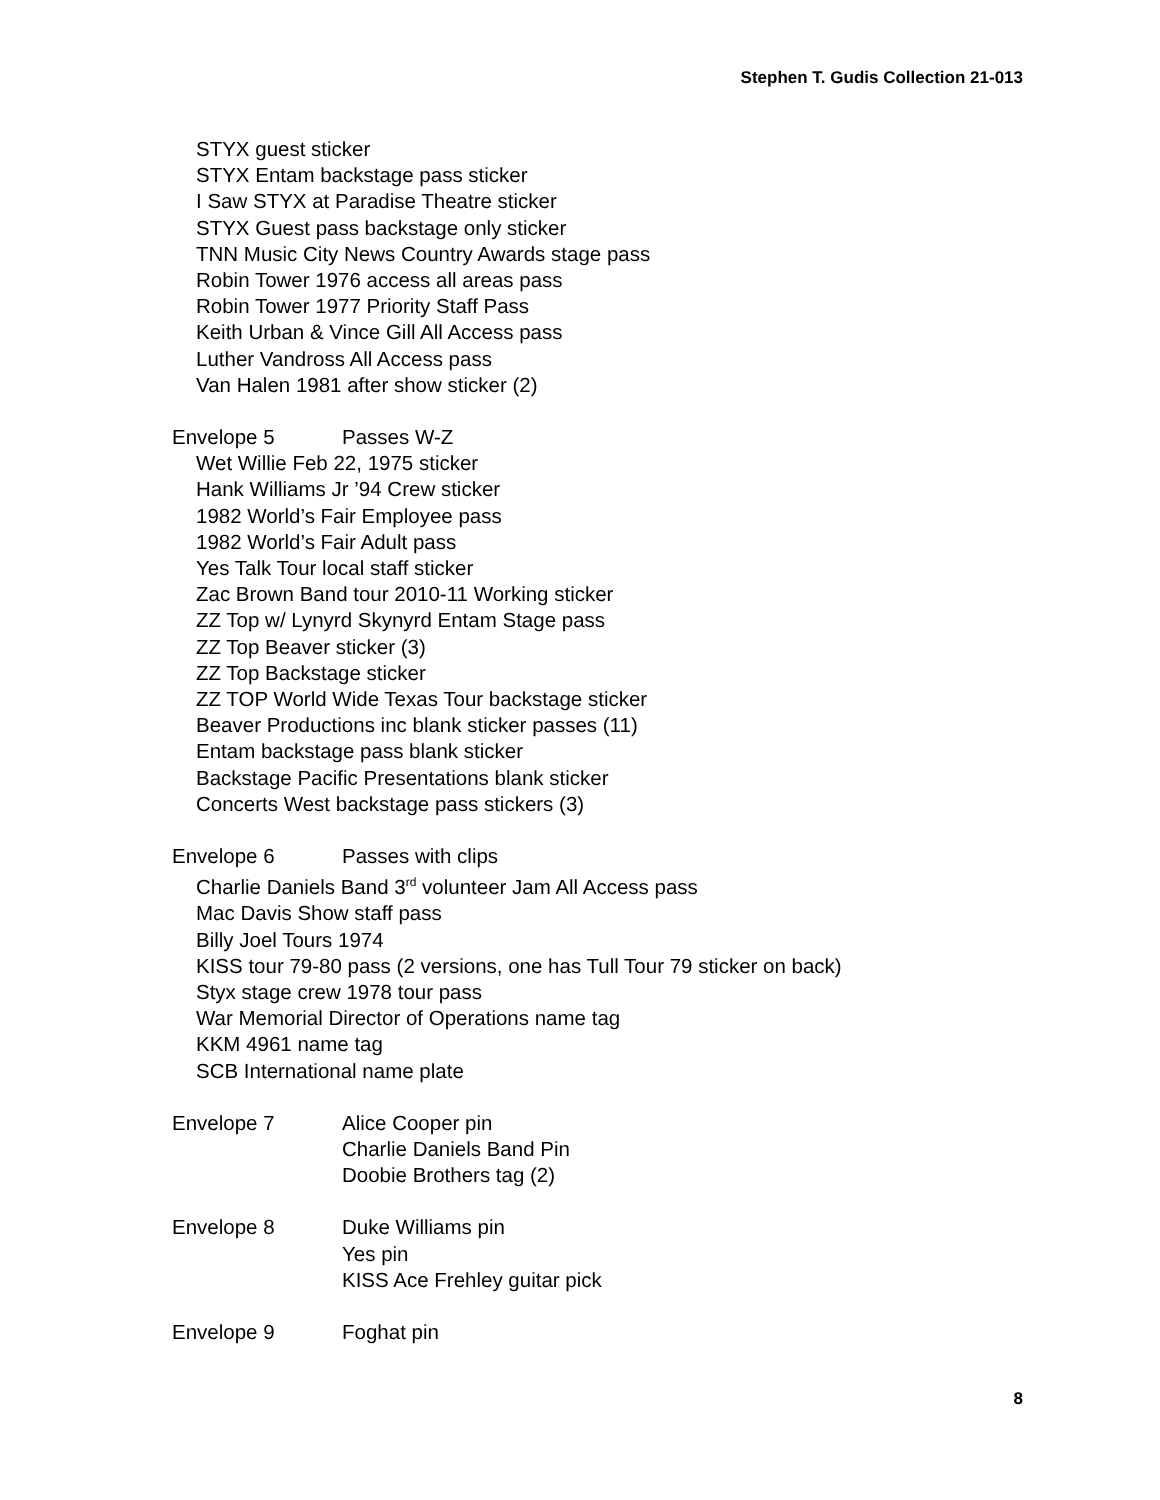Stephen T. Gudis Collection 21-013
STYX guest sticker
STYX Entam backstage pass sticker
I Saw STYX at Paradise Theatre sticker
STYX Guest pass backstage only sticker
TNN Music City News Country Awards stage pass
Robin Tower 1976 access all areas pass
Robin Tower 1977 Priority Staff Pass
Keith Urban & Vince Gill All Access pass
Luther Vandross All Access pass
Van Halen 1981 after show sticker (2)
Envelope 5 Passes W-Z
Wet Willie Feb 22, 1975 sticker
Hank Williams Jr ’94 Crew sticker
1982 World’s Fair Employee pass
1982 World’s Fair Adult pass
Yes Talk Tour local staff sticker
Zac Brown Band tour 2010-11 Working sticker
ZZ Top w/ Lynyrd Skynyrd Entam Stage pass
ZZ Top Beaver sticker (3)
ZZ Top Backstage sticker
ZZ TOP World Wide Texas Tour backstage sticker
Beaver Productions inc blank sticker passes (11)
Entam backstage pass blank sticker
Backstage Pacific Presentations blank sticker
Concerts West backstage pass stickers (3)
Envelope 6 Passes with clips
Charlie Daniels Band 3<sup>rd</sup> volunteer Jam All Access pass
Mac Davis Show staff pass
Billy Joel Tours 1974
KISS tour 79-80 pass (2 versions, one has Tull Tour 79 sticker on back)
Styx stage crew 1978 tour pass
War Memorial Director of Operations name tag
KKM 4961 name tag
SCB International name plate
Envelope 7 Alice Cooper pin
Charlie Daniels Band Pin
Doobie Brothers tag (2)
Envelope 8 Duke Williams pin
Yes pin
KISS Ace Frehley guitar pick
Envelope 9 Foghat pin
8